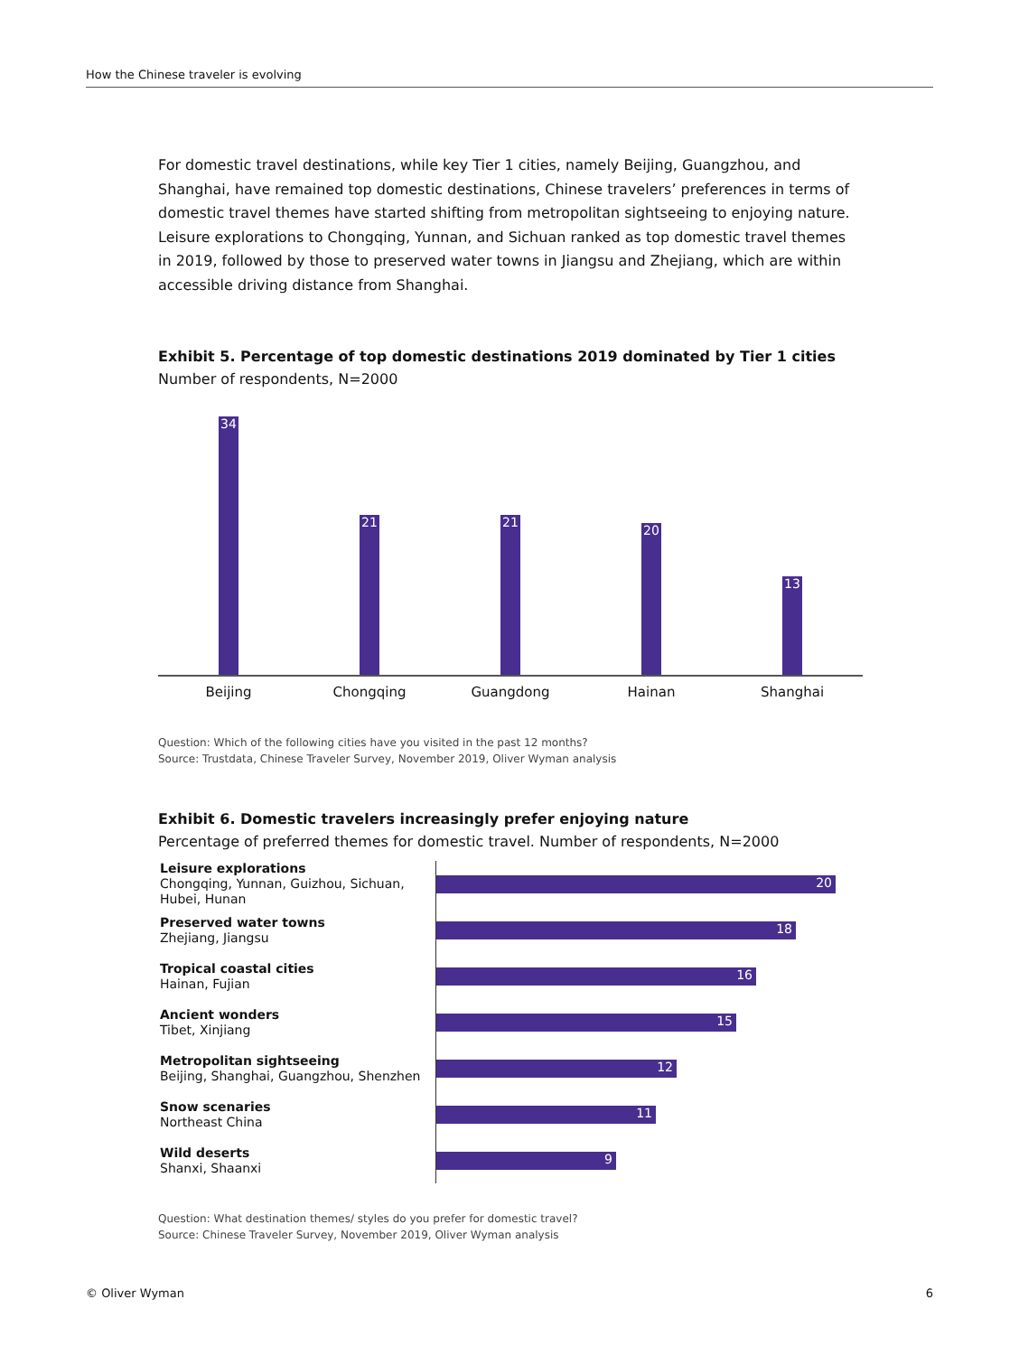How the Chinese traveler is evolving
For domestic travel destinations, while key Tier 1 cities, namely Beijing, Guangzhou, and Shanghai, have remained top domestic destinations, Chinese travelers’ preferences in terms of domestic travel themes have started shifting from metropolitan sightseeing to enjoying nature. Leisure explorations to Chongqing, Yunnan, and Sichuan ranked as top domestic travel themes in 2019, followed by those to preserved water towns in Jiangsu and Zhejiang, which are within accessible driving distance from Shanghai.
Exhibit 5. Percentage of top domestic destinations 2019 dominated by Tier 1 cities
Number of respondents, N=2000
34
21
21
20
13
Beijing Chongqing Guangdong Hainan Shanghai
Question: Which of the following cities have you visited in the past 12 months?
Source: Trustdata, Chinese Traveler Survey, November 2019, Oliver Wyman analysis
Exhibit 6. Domestic travelers increasingly prefer enjoying nature
Percentage of preferred themes for domestic travel. Number of respondents, N=2000
Leisure explorations
Chongqing, Yunnan, Guizhou, Sichuan, Hubei, Hunan
20
Preserved water towns
Zhejiang, Jiangsu
18
Tropical coastal cities
Hainan, Fujian
16
Ancient wonders
Tibet, Xinjiang
15
Metropolitan sightseeing
Beijing, Shanghai, Guangzhou, Shenzhen
12
Snow scenaries
Northeast China
11
Wild deserts
Shanxi, Shaanxi
9
Question: What destination themes/ styles do you prefer for domestic travel?
Source: Chinese Traveler Survey, November 2019, Oliver Wyman analysis
© Oliver Wyman 6